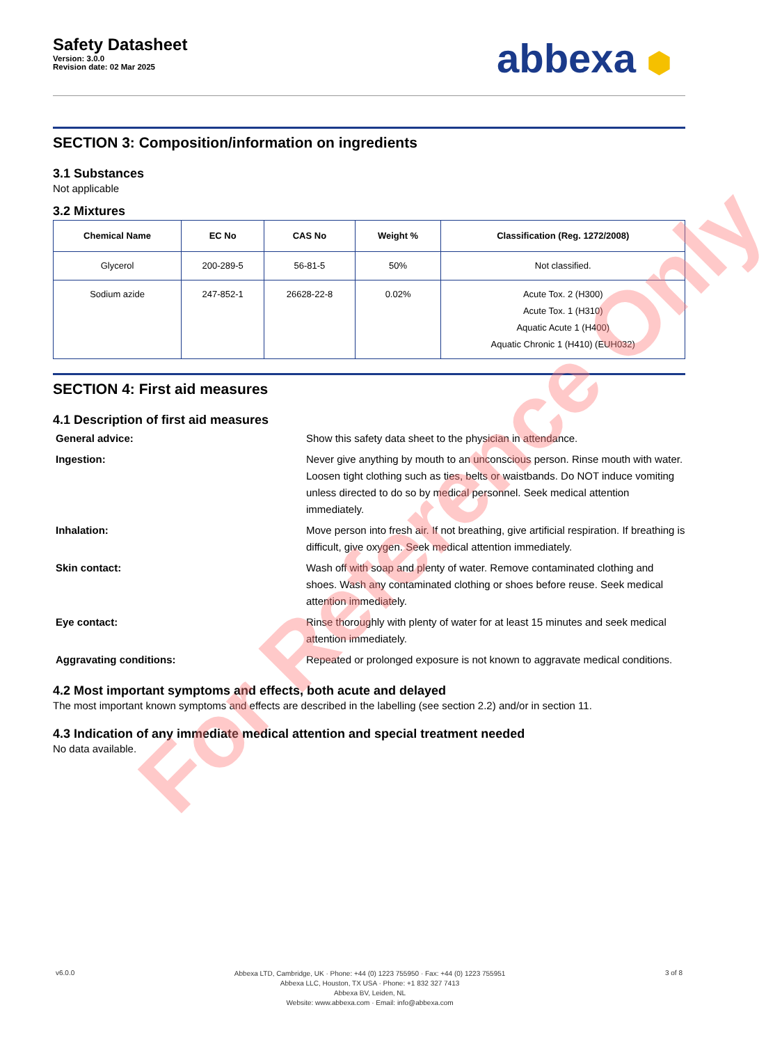Safety Datasheet
Version: 3.0.0
Revision date: 02 Mar 2025
abbexa ⬢
SECTION 3: Composition/information on ingredients
3.1 Substances
Not applicable
3.2 Mixtures
| Chemical Name | EC No | CAS No | Weight % | Classification (Reg. 1272/2008) |
| --- | --- | --- | --- | --- |
| Glycerol | 200-289-5 | 56-81-5 | 50% | Not classified. |
| Sodium azide | 247-852-1 | 26628-22-8 | 0.02% | Acute Tox. 2 (H300) Acute Tox. 1 (H310) Aquatic Acute 1 (H400) Aquatic Chronic 1 (H410) (EUH032) |
SECTION 4: First aid measures
4.1 Description of first aid measures
General advice:
Show this safety data sheet to the physician in attendance.
Ingestion:
Never give anything by mouth to an unconscious person. Rinse mouth with water. Loosen tight clothing such as ties, belts or waistbands. Do NOT induce vomiting unless directed to do so by medical personnel. Seek medical attention immediately.
Inhalation:
Move person into fresh air. If not breathing, give artificial respiration. If breathing is difficult, give oxygen. Seek medical attention immediately.
Skin contact:
Wash off with soap and plenty of water. Remove contaminated clothing and shoes. Wash any contaminated clothing or shoes before reuse. Seek medical attention immediately.
Eye contact:
Rinse thoroughly with plenty of water for at least 15 minutes and seek medical attention immediately.
Aggravating conditions:
Repeated or prolonged exposure is not known to aggravate medical conditions.
4.2 Most important symptoms and effects, both acute and delayed
The most important known symptoms and effects are described in the labelling (see section 2.2) and/or in section 11.
4.3 Indication of any immediate medical attention and special treatment needed
No data available.
For Reference Only
v6.0.0
Abbexa LTD, Cambridge, UK · Phone: +44 (0) 1223 755950 · Fax: +44 (0) 1223 755951
Abbexa LLC, Houston, TX USA · Phone: +1 832 327 7413
Abbexa BV, Leiden, NL
Website: www.abbexa.com · Email: info@abbexa.com
3 of 8